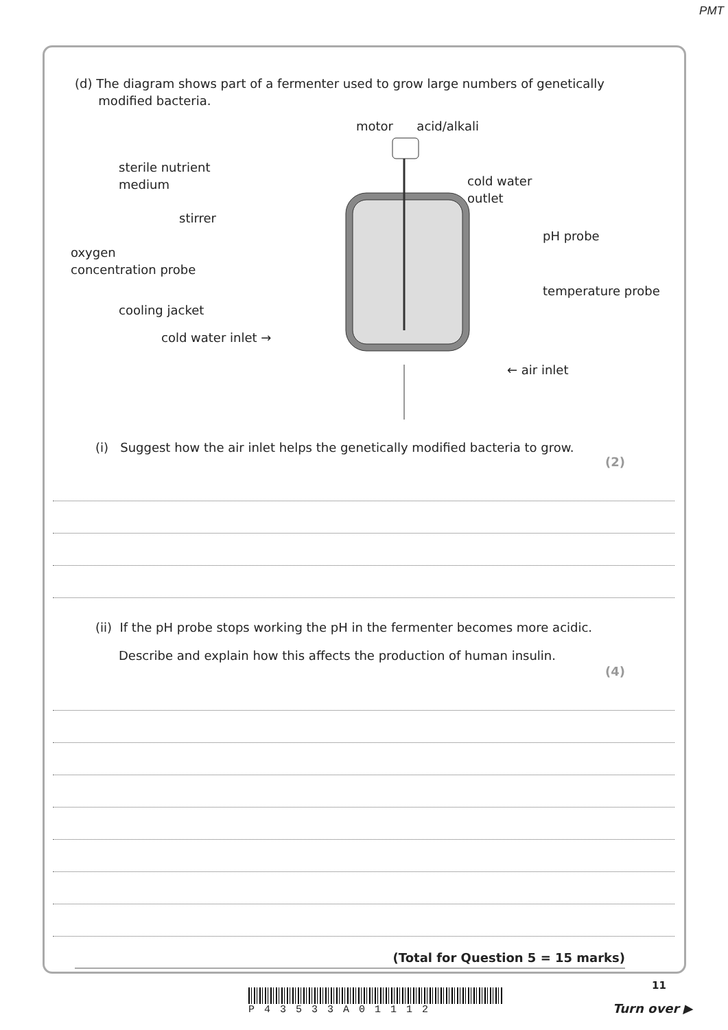PMT
(d) The diagram shows part of a fermenter used to grow large numbers of genetically
modified bacteria.
motor acid/alkali
sterile nutrient
medium
cold water
outlet
stirrer
pH probe
oxygen
concentration probe
temperature probe
cooling jacket
cold water inlet →
← air inlet
(i) Suggest how the air inlet helps the genetically modified bacteria to grow.
(2)
(ii) If the pH probe stops working the pH in the fermenter becomes more acidic.
Describe and explain how this affects the production of human insulin.
(4)
(Total for Question 5 = 15 marks)
11
P43533A01112 Turn over ▶